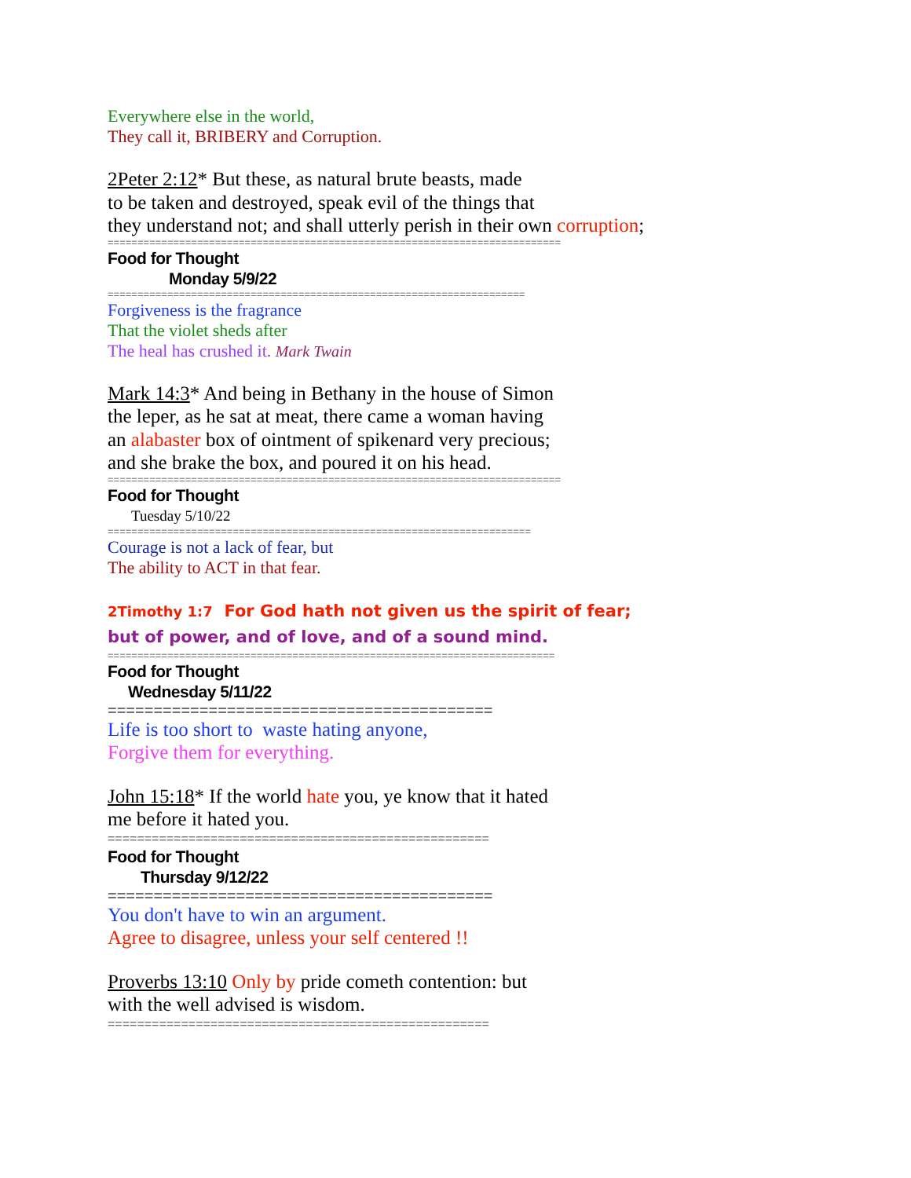Everywhere else in the world,
They call it, BRIBERY and Corruption.
2Peter 2:12* But these, as natural brute beasts, made
to be taken and destroyed, speak evil of the things that
they understand not; and shall utterly perish in their own corruption;
============================================================================
Food for Thought
Monday 5/9/22
======================================================================
Forgiveness is the fragrance
That the violet sheds after
The heal has crushed it. Mark Twain
Mark 14:3* And being in Bethany in the house of Simon
the leper, as he sat at meat, there came a woman having
an alabaster box of ointment of spikenard very precious;
and she brake the box, and poured it on his head.
============================================================================
Food for Thought
Tuesday 5/10/22
=======================================================================
Courage is not a lack of fear, but
The ability to ACT in that fear.
2Timothy 1:7 For God hath not given us the spirit of fear;
but of power, and of love, and of a sound mind.
===========================================================================
Food for Thought
Wednesday 5/11/22
==========================================
Life is too short to waste hating anyone,
Forgive them for everything.
John 15:18* If the world hate you, ye know that it hated
me before it hated you.
====================================================
Food for Thought
Thursday 9/12/22
==========================================
You don't have to win an argument.
Agree to disagree, unless your self centered !!
Proverbs 13:10 Only by pride cometh contention: but
with the well advised is wisdom.
====================================================